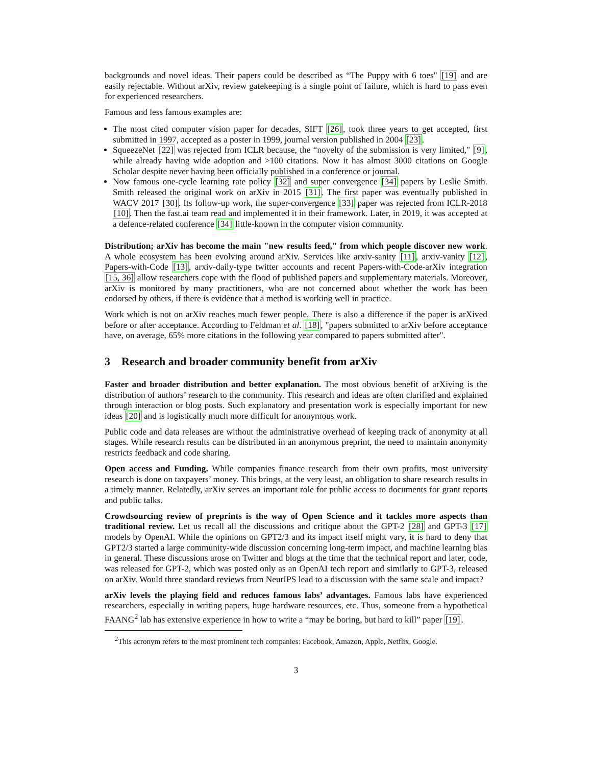backgrounds and novel ideas. Their papers could be described as “The Puppy with 6 toes" [19] and are easily rejectable. Without arXiv, review gatekeeping is a single point of failure, which is hard to pass even for experienced researchers.
Famous and less famous examples are:
The most cited computer vision paper for decades, SIFT [26], took three years to get accepted, first submitted in 1997, accepted as a poster in 1999, journal version published in 2004 [23].
SqueezeNet [22] was rejected from ICLR because, the “novelty of the submission is very limited," [9], while already having wide adoption and >100 citations. Now it has almost 3000 citations on Google Scholar despite never having been officially published in a conference or journal.
Now famous one-cycle learning rate policy [32] and super convergence [34] papers by Leslie Smith. Smith released the original work on arXiv in 2015 [31]. The first paper was eventually published in WACV 2017 [30]. Its follow-up work, the super-convergence [33] paper was rejected from ICLR-2018 [10]. Then the fast.ai team read and implemented it in their framework. Later, in 2019, it was accepted at a defence-related conference [34] little-known in the computer vision community.
Distribution; arXiv has become the main "new results feed," from which people discover new work. A whole ecosystem has been evolving around arXiv. Services like arxiv-sanity [11], arxiv-vanity [12], Papers-with-Code [13], arxiv-daily-type twitter accounts and recent Papers-with-Code-arXiv integration [15, 36] allow researchers cope with the flood of published papers and supplementary materials. Moreover, arXiv is monitored by many practitioners, who are not concerned about whether the work has been endorsed by others, if there is evidence that a method is working well in practice.
Work which is not on arXiv reaches much fewer people. There is also a difference if the paper is arXived before or after acceptance. According to Feldman et al. [18], "papers submitted to arXiv before acceptance have, on average, 65% more citations in the following year compared to papers submitted after".
3 Research and broader community benefit from arXiv
Faster and broader distribution and better explanation. The most obvious benefit of arXiving is the distribution of authors’ research to the community. This research and ideas are often clarified and explained through interaction or blog posts. Such explanatory and presentation work is especially important for new ideas [20] and is logistically much more difficult for anonymous work.
Public code and data releases are without the administrative overhead of keeping track of anonymity at all stages. While research results can be distributed in an anonymous preprint, the need to maintain anonymity restricts feedback and code sharing.
Open access and Funding. While companies finance research from their own profits, most university research is done on taxpayers’ money. This brings, at the very least, an obligation to share research results in a timely manner. Relatedly, arXiv serves an important role for public access to documents for grant reports and public talks.
Crowdsourcing review of preprints is the way of Open Science and it tackles more aspects than traditional review. Let us recall all the discussions and critique about the GPT-2 [28] and GPT-3 [17] models by OpenAI. While the opinions on GPT2/3 and its impact itself might vary, it is hard to deny that GPT2/3 started a large community-wide discussion concerning long-term impact, and machine learning bias in general. These discussions arose on Twitter and blogs at the time that the technical report and later, code, was released for GPT-2, which was posted only as an OpenAI tech report and similarly to GPT-3, released on arXiv. Would three standard reviews from NeurIPS lead to a discussion with the same scale and impact?
arXiv levels the playing field and reduces famous labs’ advantages. Famous labs have experienced researchers, especially in writing papers, huge hardware resources, etc. Thus, someone from a hypothetical FAANG<sup>2</sup> lab has extensive experience in how to write a “may be boring, but hard to kill” paper [19].
<sup>2</sup> This acronym refers to the most prominent tech companies: Facebook, Amazon, Apple, Netflix, Google.
3